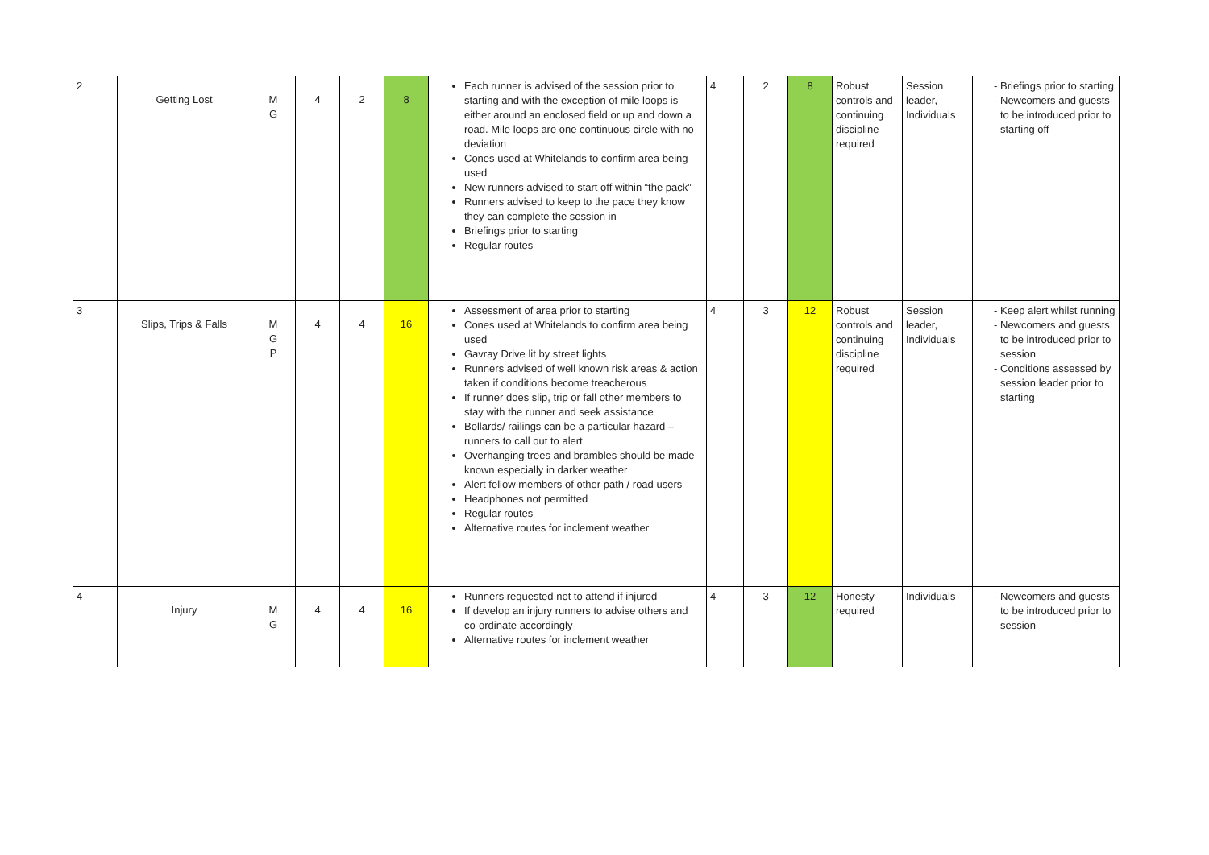| 2 | Getting Lost | M G | 4 | 2 | 8 | Each runner is advised of the session prior to starting and with the exception of mile loops is either around an enclosed field or up and down a road. Mile loops are one continuous circle with no deviation Cones used at Whitelands to confirm area being used New runners advised to start off within “the pack” Runners advised to keep to the pace they know they can complete the session in Briefings prior to starting Regular routes | 4 | 2 | 8 | Robust controls and continuing discipline required | Session leader, Individuals | Briefings prior to starting Newcomers and guests to be introduced prior to starting off |
| 3 | Slips, Trips & Falls | M G P | 4 | 4 | 16 | Assessment of area prior to starting Cones used at Whitelands to confirm area being used Gavray Drive lit by street lights Runners advised of well known risk areas & action taken if conditions become treacherous If runner does slip, trip or fall other members to stay with the runner and seek assistance Bollards/ railings can be a particular hazard – runners to call out to alert Overhanging trees and brambles should be made known especially in darker weather Alert fellow members of other path / road users Headphones not permitted Regular routes Alternative routes for inclement weather | 4 | 3 | 12 | Robust controls and continuing discipline required | Session leader, Individuals | Keep alert whilst running Newcomers and guests to be introduced prior to session Conditions assessed by session leader prior to starting |
| 4 | Injury | M G | 4 | 4 | 16 | Runners requested not to attend if injured If develop an injury runners to advise others and co-ordinate accordingly Alternative routes for inclement weather | 4 | 3 | 12 | Honesty required | Individuals | Newcomers and guests to be introduced prior to session |